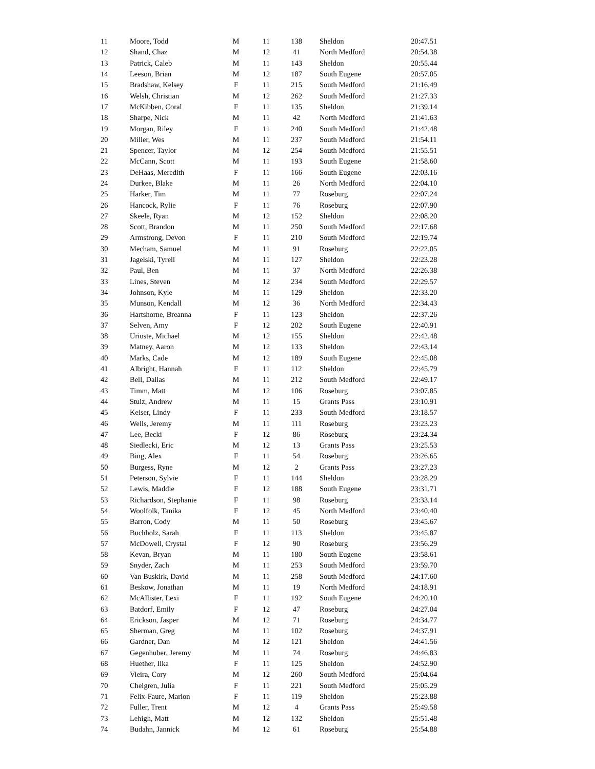| 11 | Moore, Todd | M | 11 | 138 | Sheldon | 20:47.51 |
| 12 | Shand, Chaz | M | 12 | 41 | North Medford | 20:54.38 |
| 13 | Patrick, Caleb | M | 11 | 143 | Sheldon | 20:55.44 |
| 14 | Leeson, Brian | M | 12 | 187 | South Eugene | 20:57.05 |
| 15 | Bradshaw, Kelsey | F | 11 | 215 | South Medford | 21:16.49 |
| 16 | Welsh, Christian | M | 12 | 262 | South Medford | 21:27.33 |
| 17 | McKibben, Coral | F | 11 | 135 | Sheldon | 21:39.14 |
| 18 | Sharpe, Nick | M | 11 | 42 | North Medford | 21:41.63 |
| 19 | Morgan, Riley | F | 11 | 240 | South Medford | 21:42.48 |
| 20 | Miller, Wes | M | 11 | 237 | South Medford | 21:54.11 |
| 21 | Spencer, Taylor | M | 12 | 254 | South Medford | 21:55.51 |
| 22 | McCann, Scott | M | 11 | 193 | South Eugene | 21:58.60 |
| 23 | DeHaas, Meredith | F | 11 | 166 | South Eugene | 22:03.16 |
| 24 | Durkee, Blake | M | 11 | 26 | North Medford | 22:04.10 |
| 25 | Harker, Tim | M | 11 | 77 | Roseburg | 22:07.24 |
| 26 | Hancock, Rylie | F | 11 | 76 | Roseburg | 22:07.90 |
| 27 | Skeele, Ryan | M | 12 | 152 | Sheldon | 22:08.20 |
| 28 | Scott, Brandon | M | 11 | 250 | South Medford | 22:17.68 |
| 29 | Armstrong, Devon | F | 11 | 210 | South Medford | 22:19.74 |
| 30 | Mecham, Samuel | M | 11 | 91 | Roseburg | 22:22.05 |
| 31 | Jagelski, Tyrell | M | 11 | 127 | Sheldon | 22:23.28 |
| 32 | Paul, Ben | M | 11 | 37 | North Medford | 22:26.38 |
| 33 | Lines, Steven | M | 12 | 234 | South Medford | 22:29.57 |
| 34 | Johnson, Kyle | M | 11 | 129 | Sheldon | 22:33.20 |
| 35 | Munson, Kendall | M | 12 | 36 | North Medford | 22:34.43 |
| 36 | Hartshorne, Breanna | F | 11 | 123 | Sheldon | 22:37.26 |
| 37 | Selven, Amy | F | 12 | 202 | South Eugene | 22:40.91 |
| 38 | Urioste, Michael | M | 12 | 155 | Sheldon | 22:42.48 |
| 39 | Matney, Aaron | M | 12 | 133 | Sheldon | 22:43.14 |
| 40 | Marks, Cade | M | 12 | 189 | South Eugene | 22:45.08 |
| 41 | Albright, Hannah | F | 11 | 112 | Sheldon | 22:45.79 |
| 42 | Bell, Dallas | M | 11 | 212 | South Medford | 22:49.17 |
| 43 | Timm, Matt | M | 12 | 106 | Roseburg | 23:07.85 |
| 44 | Stulz, Andrew | M | 11 | 15 | Grants Pass | 23:10.91 |
| 45 | Keiser, Lindy | F | 11 | 233 | South Medford | 23:18.57 |
| 46 | Wells, Jeremy | M | 11 | 111 | Roseburg | 23:23.23 |
| 47 | Lee, Becki | F | 12 | 86 | Roseburg | 23:24.34 |
| 48 | Siedlecki, Eric | M | 12 | 13 | Grants Pass | 23:25.53 |
| 49 | Bing, Alex | F | 11 | 54 | Roseburg | 23:26.65 |
| 50 | Burgess, Ryne | M | 12 | 2 | Grants Pass | 23:27.23 |
| 51 | Peterson, Sylvie | F | 11 | 144 | Sheldon | 23:28.29 |
| 52 | Lewis, Maddie | F | 12 | 188 | South Eugene | 23:31.71 |
| 53 | Richardson, Stephanie | F | 11 | 98 | Roseburg | 23:33.14 |
| 54 | Woolfolk, Tanika | F | 12 | 45 | North Medford | 23:40.40 |
| 55 | Barron, Cody | M | 11 | 50 | Roseburg | 23:45.67 |
| 56 | Buchholz, Sarah | F | 11 | 113 | Sheldon | 23:45.87 |
| 57 | McDowell, Crystal | F | 12 | 90 | Roseburg | 23:56.29 |
| 58 | Kevan, Bryan | M | 11 | 180 | South Eugene | 23:58.61 |
| 59 | Snyder, Zach | M | 11 | 253 | South Medford | 23:59.70 |
| 60 | Van Buskirk, David | M | 11 | 258 | South Medford | 24:17.60 |
| 61 | Beskow, Jonathan | M | 11 | 19 | North Medford | 24:18.91 |
| 62 | McAllister, Lexi | F | 11 | 192 | South Eugene | 24:20.10 |
| 63 | Batdorf, Emily | F | 12 | 47 | Roseburg | 24:27.04 |
| 64 | Erickson, Jasper | M | 12 | 71 | Roseburg | 24:34.77 |
| 65 | Sherman, Greg | M | 11 | 102 | Roseburg | 24:37.91 |
| 66 | Gardner, Dan | M | 12 | 121 | Sheldon | 24:41.56 |
| 67 | Gegenhuber, Jeremy | M | 11 | 74 | Roseburg | 24:46.83 |
| 68 | Huether, Ilka | F | 11 | 125 | Sheldon | 24:52.90 |
| 69 | Vieira, Cory | M | 12 | 260 | South Medford | 25:04.64 |
| 70 | Chelgren, Julia | F | 11 | 221 | South Medford | 25:05.29 |
| 71 | Felix-Faure, Marion | F | 11 | 119 | Sheldon | 25:23.88 |
| 72 | Fuller, Trent | M | 12 | 4 | Grants Pass | 25:49.58 |
| 73 | Lehigh, Matt | M | 12 | 132 | Sheldon | 25:51.48 |
| 74 | Budahn, Jannick | M | 12 | 61 | Roseburg | 25:54.88 |